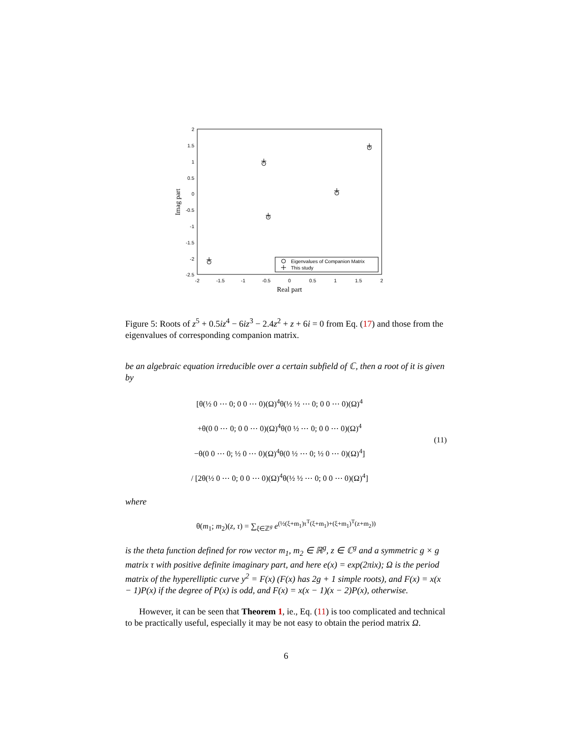2
1.5
1
0.5
0
-0.5
-1
-1.5
-2
-2.5
-2
-1.5
-1
-0.5
0
0.5
1
1.5
2
Real part
Imag part
Eigenvalues of Companion Matrix
This study
Figure 5: Roots of z<sup>5</sup> + 0.5iz<sup>4</sup> − 6iz<sup>3</sup> − 2.4z<sup>2</sup> + z + 6i = 0 from Eq. (17) and those from the eigenvalues of corresponding companion matrix.
be an algebraic equation irreducible over a certain subfield of ℂ, then a root of it is given by
[θ(½ 0 ⋯ 0; 0 0 ⋯ 0)(Ω)<sup>4</sup>θ(½ ½ ⋯ 0; 0 0 ⋯ 0)(Ω)<sup>4</sup>
+θ(0 0 ⋯ 0; 0 0 ⋯ 0)(Ω)<sup>4</sup>θ(0 ½ ⋯ 0; 0 0 ⋯ 0)(Ω)<sup>4</sup>
−θ(0 0 ⋯ 0; ½ 0 ⋯ 0)(Ω)<sup>4</sup>θ(0 ½ ⋯ 0; ½ 0 ⋯ 0)(Ω)<sup>4</sup>]
/ [2θ(½ 0 ⋯ 0; 0 0 ⋯ 0)(Ω)<sup>4</sup>θ(½ ½ ⋯ 0; 0 0 ⋯ 0)(Ω)<sup>4</sup>]
(11)
where
θ(m<sub>1</sub>; m<sub>2</sub>)(z, τ) = ∑<sub>ξ∈ℤ<sup>g</sup></sub> e<sup>(½(ξ+m<sub>1</sub>)τ<sup>T</sup>(ξ+m<sub>1</sub>)+(ξ+m<sub>1</sub>)<sup>T</sup>(z+m<sub>2</sub>))</sup>
is the theta function defined for row vector m<sub>1</sub>, m<sub>2</sub> ∈ ℝ<sup>g</sup>, z ∈ ℂ<sup>g</sup> and a symmetric g × g matrix τ with positive definite imaginary part, and here e(x) = exp(2πix); Ω is the period matrix of the hyperelliptic curve y<sup>2</sup> = F(x) (F(x) has 2g + 1 simple roots), and F(x) = x(x − 1)P(x) if the degree of P(x) is odd, and F(x) = x(x − 1)(x − 2)P(x), otherwise.
However, it can be seen that Theorem 1, ie., Eq. (11) is too complicated and technical to be practically useful, especially it may be not easy to obtain the period matrix Ω.
6